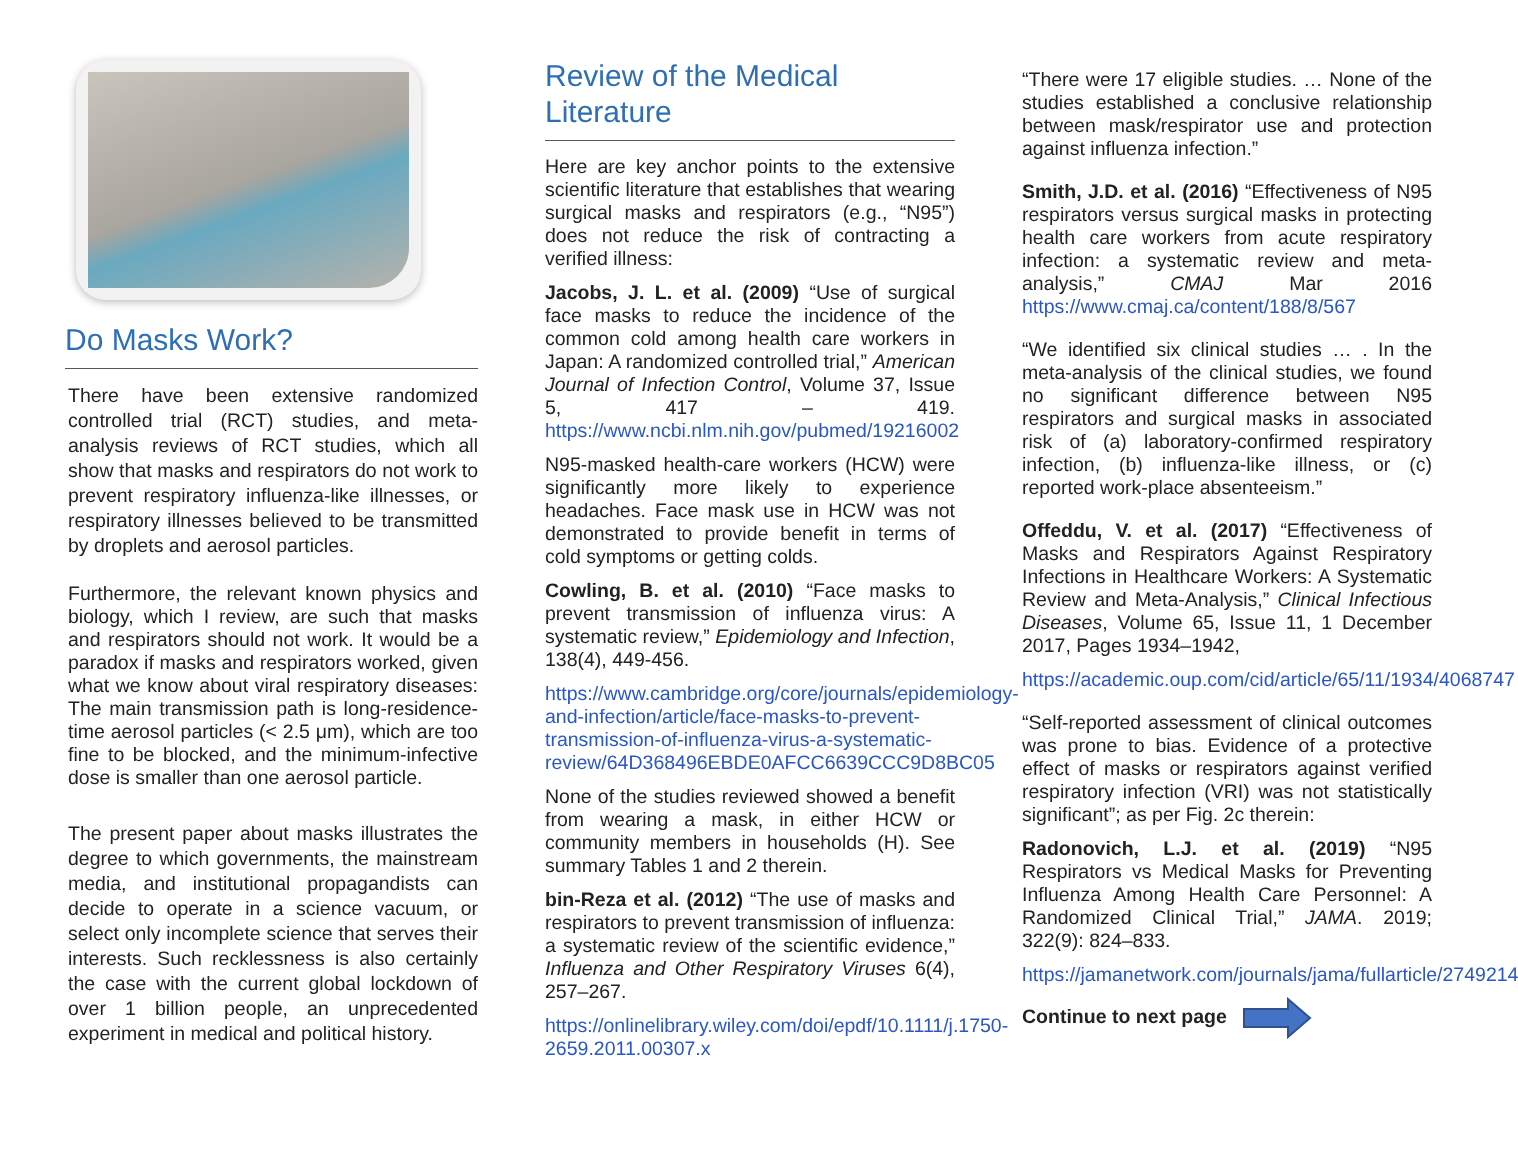Do Masks Work?
There have been extensive randomized controlled trial (RCT) studies, and meta-analysis reviews of RCT studies, which all show that masks and respirators do not work to prevent respiratory influenza-like illnesses, or respiratory illnesses believed to be transmitted by droplets and aerosol particles.
Furthermore, the relevant known physics and biology, which I review, are such that masks and respirators should not work. It would be a paradox if masks and respirators worked, given what we know about viral respiratory diseases: The main transmission path is long-residence-time aerosol particles (< 2.5 μm), which are too fine to be blocked, and the minimum-infective dose is smaller than one aerosol particle.
The present paper about masks illustrates the degree to which governments, the mainstream media, and institutional propagandists can decide to operate in a science vacuum, or select only incomplete science that serves their interests. Such recklessness is also certainly the case with the current global lockdown of over 1 billion people, an unprecedented experiment in medical and political history.
Review of the Medical Literature
Here are key anchor points to the extensive scientific literature that establishes that wearing surgical masks and respirators (e.g., “N95”) does not reduce the risk of contracting a verified illness:
Jacobs, J. L. et al. (2009) “Use of surgical face masks to reduce the incidence of the common cold among health care workers in Japan: A randomized controlled trial,” American Journal of Infection Control, Volume 37, Issue 5, 417 – 419. https://www.ncbi.nlm.nih.gov/pubmed/19216002
N95-masked health-care workers (HCW) were significantly more likely to experience headaches. Face mask use in HCW was not demonstrated to provide benefit in terms of cold symptoms or getting colds.
Cowling, B. et al. (2010) “Face masks to prevent transmission of influenza virus: A systematic review,” Epidemiology and Infection, 138(4), 449-456.
https://www.cambridge.org/core/journals/epidemiology-and-infection/article/face-masks-to-prevent-transmission-of-influenza-virus-a-systematic-review/64D368496EBDE0AFCC6639CCC9D8BC05
None of the studies reviewed showed a benefit from wearing a mask, in either HCW or community members in households (H). See summary Tables 1 and 2 therein.
bin-Reza et al. (2012) “The use of masks and respirators to prevent transmission of influenza: a systematic review of the scientific evidence,” Influenza and Other Respiratory Viruses 6(4), 257–267.
https://onlinelibrary.wiley.com/doi/epdf/10.1111/j.1750-2659.2011.00307.x
“There were 17 eligible studies. … None of the studies established a conclusive relationship between mask/respirator use and protection against influenza infection.”
Smith, J.D. et al. (2016) “Effectiveness of N95 respirators versus surgical masks in protecting health care workers from acute respiratory infection: a systematic review and meta-analysis,” CMAJ Mar 2016 https://www.cmaj.ca/content/188/8/567
“We identified six clinical studies … . In the meta-analysis of the clinical studies, we found no significant difference between N95 respirators and surgical masks in associated risk of (a) laboratory-confirmed respiratory infection, (b) influenza-like illness, or (c) reported work-place absenteeism.”
Offeddu, V. et al. (2017) “Effectiveness of Masks and Respirators Against Respiratory Infections in Healthcare Workers: A Systematic Review and Meta-Analysis,” Clinical Infectious Diseases, Volume 65, Issue 11, 1 December 2017, Pages 1934–1942,
https://academic.oup.com/cid/article/65/11/1934/4068747
“Self-reported assessment of clinical outcomes was prone to bias. Evidence of a protective effect of masks or respirators against verified respiratory infection (VRI) was not statistically significant”; as per Fig. 2c therein:
Radonovich, L.J. et al. (2019) “N95 Respirators vs Medical Masks for Preventing Influenza Among Health Care Personnel: A Randomized Clinical Trial,” JAMA. 2019; 322(9): 824–833.
https://jamanetwork.com/journals/jama/fullarticle/2749214
Continue to next page